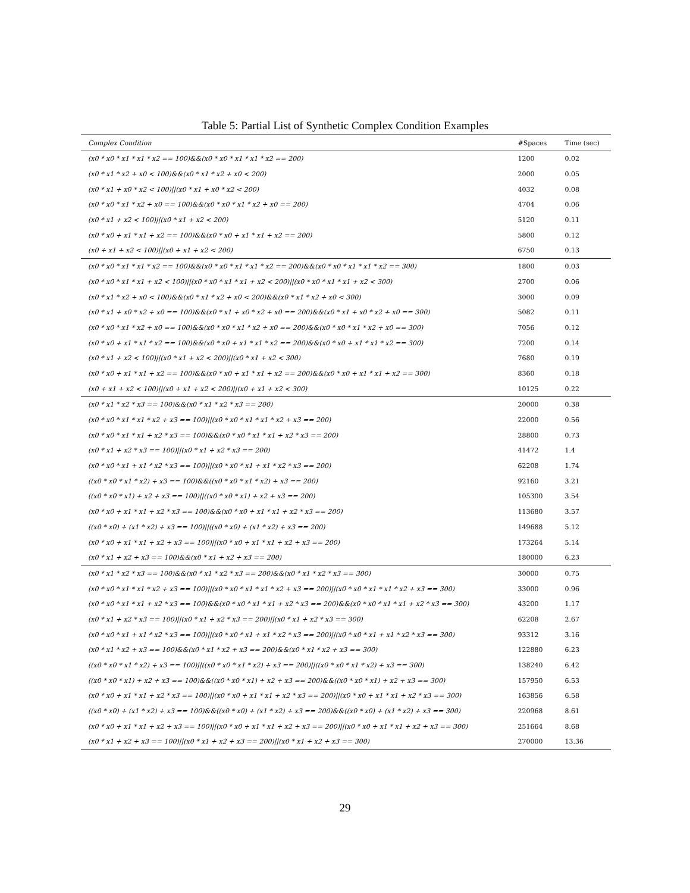Table 5: Partial List of Synthetic Complex Condition Examples
| Complex Condition | #Spaces | Time (sec) |
| --- | --- | --- |
| (x0 * x0 * x1 * x1 * x2 == 100)&&(x0 * x0 * x1 * x1 * x2 == 200) | 1200 | 0.02 |
| (x0 * x1 * x2 + x0 < 100)&&(x0 * x1 * x2 + x0 < 200) | 2000 | 0.05 |
| (x0 * x1 + x0 * x2 < 100)//(x0 * x1 + x0 * x2 < 200) | 4032 | 0.08 |
| (x0 * x0 * x1 * x2 + x0 == 100)&&(x0 * x0 * x1 * x2 + x0 == 200) | 4704 | 0.06 |
| (x0 * x1 + x2 < 100)//(x0 * x1 + x2 < 200) | 5120 | 0.11 |
| (x0 * x0 + x1 * x1 + x2 == 100)&&(x0 * x0 + x1 * x1 + x2 == 200) | 5800 | 0.12 |
| (x0 + x1 + x2 < 100)//(x0 + x1 + x2 < 200) | 6750 | 0.13 |
| (x0 * x0 * x1 * x1 * x2 == 100)&&(x0 * x0 * x1 * x1 * x2 == 200)&&(x0 * x0 * x1 * x1 * x2 == 300) | 1800 | 0.03 |
| (x0 * x0 * x1 * x1 + x2 < 100)//(x0 * x0 * x1 * x1 + x2 < 200)//(x0 * x0 * x1 * x1 + x2 < 300) | 2700 | 0.06 |
| (x0 * x1 * x2 + x0 < 100)&&(x0 * x1 * x2 + x0 < 200)&&(x0 * x1 * x2 + x0 < 300) | 3000 | 0.09 |
| (x0 * x1 + x0 * x2 + x0 == 100)&&(x0 * x1 + x0 * x2 + x0 == 200)&&(x0 * x1 + x0 * x2 + x0 == 300) | 5082 | 0.11 |
| (x0 * x0 * x1 * x2 + x0 == 100)&&(x0 * x0 * x1 * x2 + x0 == 200)&&(x0 * x0 * x1 * x2 + x0 == 300) | 7056 | 0.12 |
| (x0 * x0 + x1 * x1 * x2 == 100)&&(x0 * x0 + x1 * x1 * x2 == 200)&&(x0 * x0 + x1 * x1 * x2 == 300) | 7200 | 0.14 |
| (x0 * x1 + x2 < 100)//(x0 * x1 + x2 < 200)//(x0 * x1 + x2 < 300) | 7680 | 0.19 |
| (x0 * x0 + x1 * x1 + x2 == 100)&&(x0 * x0 + x1 * x1 + x2 == 200)&&(x0 * x0 + x1 * x1 + x2 == 300) | 8360 | 0.18 |
| (x0 + x1 + x2 < 100)//(x0 + x1 + x2 < 200)//(x0 + x1 + x2 < 300) | 10125 | 0.22 |
| (x0 * x1 * x2 * x3 == 100)&&(x0 * x1 * x2 * x3 == 200) | 20000 | 0.38 |
| (x0 * x0 * x1 * x1 * x2 + x3 == 100)//(x0 * x0 * x1 * x1 * x2 + x3 == 200) | 22000 | 0.56 |
| (x0 * x0 * x1 * x1 + x2 * x3 == 100)&&(x0 * x0 * x1 * x1 + x2 * x3 == 200) | 28800 | 0.73 |
| (x0 * x1 + x2 * x3 == 100)//(x0 * x1 + x2 * x3 == 200) | 41472 | 1.4 |
| (x0 * x0 * x1 + x1 * x2 * x3 == 100)//(x0 * x0 * x1 + x1 * x2 * x3 == 200) | 62208 | 1.74 |
| ((x0 * x0 * x1 * x2) + x3 == 100)&&((x0 * x0 * x1 * x2) + x3 == 200) | 92160 | 3.21 |
| ((x0 * x0 * x1) + x2 + x3 == 100)//((x0 * x0 * x1) + x2 + x3 == 200) | 105300 | 3.54 |
| (x0 * x0 + x1 * x1 + x2 * x3 == 100)&&(x0 * x0 + x1 * x1 + x2 * x3 == 200) | 113680 | 3.57 |
| ((x0 * x0) + (x1 * x2) + x3 == 100)//((x0 * x0) + (x1 * x2) + x3 == 200) | 149688 | 5.12 |
| (x0 * x0 + x1 * x1 + x2 + x3 == 100)//(x0 * x0 + x1 * x1 + x2 + x3 == 200) | 173264 | 5.14 |
| (x0 * x1 + x2 + x3 == 100)&&(x0 * x1 + x2 + x3 == 200) | 180000 | 6.23 |
| (x0 * x1 * x2 * x3 == 100)&&(x0 * x1 * x2 * x3 == 200)&&(x0 * x1 * x2 * x3 == 300) | 30000 | 0.75 |
| (x0 * x0 * x1 * x1 * x2 + x3 == 100)//(x0 * x0 * x1 * x1 * x2 + x3 == 200)//(x0 * x0 * x1 * x1 * x2 + x3 == 300) | 33000 | 0.96 |
| (x0 * x0 * x1 * x1 + x2 * x3 == 100)&&(x0 * x0 * x1 * x1 + x2 * x3 == 200)&&(x0 * x0 * x1 * x1 + x2 * x3 == 300) | 43200 | 1.17 |
| (x0 * x1 + x2 * x3 == 100)//(x0 * x1 + x2 * x3 == 200)//(x0 * x1 + x2 * x3 == 300) | 62208 | 2.67 |
| (x0 * x0 * x1 + x1 * x2 * x3 == 100)//(x0 * x0 * x1 + x1 * x2 * x3 == 200)//(x0 * x0 * x1 + x1 * x2 * x3 == 300) | 93312 | 3.16 |
| (x0 * x1 * x2 + x3 == 100)&&(x0 * x1 * x2 + x3 == 200)&&(x0 * x1 * x2 + x3 == 300) | 122880 | 6.23 |
| ((x0 * x0 * x1 * x2) + x3 == 100)//((x0 * x0 * x1 * x2) + x3 == 200)//((x0 * x0 * x1 * x2) + x3 == 300) | 138240 | 6.42 |
| ((x0 * x0 * x1) + x2 + x3 == 100)&&((x0 * x0 * x1) + x2 + x3 == 200)&&((x0 * x0 * x1) + x2 + x3 == 300) | 157950 | 6.53 |
| (x0 * x0 + x1 * x1 + x2 * x3 == 100)//(x0 * x0 + x1 * x1 + x2 * x3 == 200)//(x0 * x0 + x1 * x1 + x2 * x3 == 300) | 163856 | 6.58 |
| ((x0 * x0) + (x1 * x2) + x3 == 100)&&((x0 * x0) + (x1 * x2) + x3 == 200)&&((x0 * x0) + (x1 * x2) + x3 == 300) | 220968 | 8.61 |
| (x0 * x0 + x1 * x1 + x2 + x3 == 100)//(x0 * x0 + x1 * x1 + x2 + x3 == 200)//(x0 * x0 + x1 * x1 + x2 + x3 == 300) | 251664 | 8.68 |
| (x0 * x1 + x2 + x3 == 100)//(x0 * x1 + x2 + x3 == 200)//(x0 * x1 + x2 + x3 == 300) | 270000 | 13.36 |
29